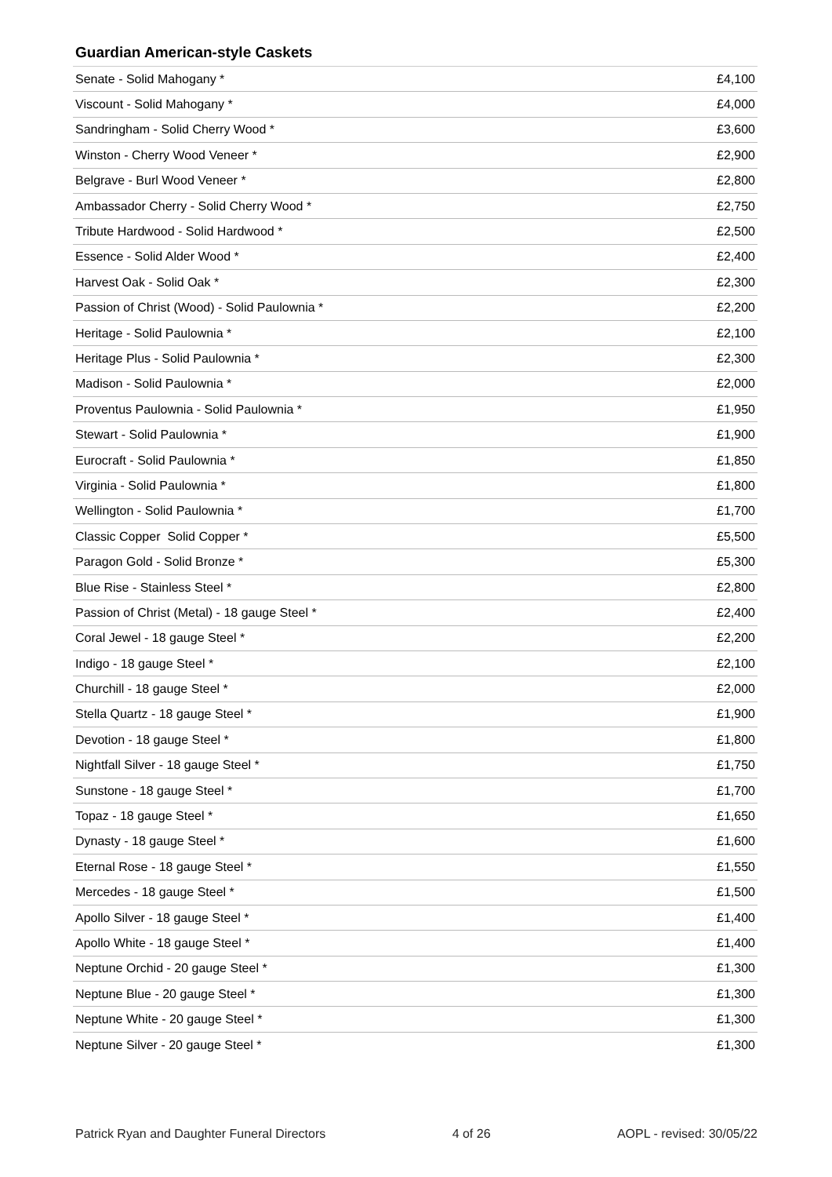Guardian American-style Caskets
| Senate - Solid Mahogany * | £4,100 |
| Viscount - Solid Mahogany * | £4,000 |
| Sandringham - Solid Cherry Wood * | £3,600 |
| Winston - Cherry Wood Veneer * | £2,900 |
| Belgrave - Burl Wood Veneer * | £2,800 |
| Ambassador Cherry - Solid Cherry Wood * | £2,750 |
| Tribute Hardwood - Solid Hardwood * | £2,500 |
| Essence - Solid Alder Wood * | £2,400 |
| Harvest Oak - Solid Oak * | £2,300 |
| Passion of Christ (Wood) - Solid Paulownia * | £2,200 |
| Heritage - Solid Paulownia * | £2,100 |
| Heritage Plus - Solid Paulownia * | £2,300 |
| Madison - Solid Paulownia * | £2,000 |
| Proventus Paulownia - Solid Paulownia * | £1,950 |
| Stewart - Solid Paulownia * | £1,900 |
| Eurocraft - Solid Paulownia * | £1,850 |
| Virginia - Solid Paulownia * | £1,800 |
| Wellington - Solid Paulownia * | £1,700 |
| Classic Copper Solid Copper * | £5,500 |
| Paragon Gold - Solid Bronze * | £5,300 |
| Blue Rise - Stainless Steel * | £2,800 |
| Passion of Christ (Metal) - 18 gauge Steel * | £2,400 |
| Coral Jewel - 18 gauge Steel * | £2,200 |
| Indigo - 18 gauge Steel * | £2,100 |
| Churchill - 18 gauge Steel * | £2,000 |
| Stella Quartz - 18 gauge Steel * | £1,900 |
| Devotion - 18 gauge Steel * | £1,800 |
| Nightfall Silver - 18 gauge Steel * | £1,750 |
| Sunstone - 18 gauge Steel * | £1,700 |
| Topaz - 18 gauge Steel * | £1,650 |
| Dynasty - 18 gauge Steel * | £1,600 |
| Eternal Rose - 18 gauge Steel * | £1,550 |
| Mercedes - 18 gauge Steel * | £1,500 |
| Apollo Silver - 18 gauge Steel * | £1,400 |
| Apollo White - 18 gauge Steel * | £1,400 |
| Neptune Orchid - 20 gauge Steel * | £1,300 |
| Neptune Blue - 20 gauge Steel * | £1,300 |
| Neptune White - 20 gauge Steel * | £1,300 |
| Neptune Silver - 20 gauge Steel * | £1,300 |
Patrick Ryan and Daughter Funeral Directors 4 of 26 AOPL - revised: 30/05/22